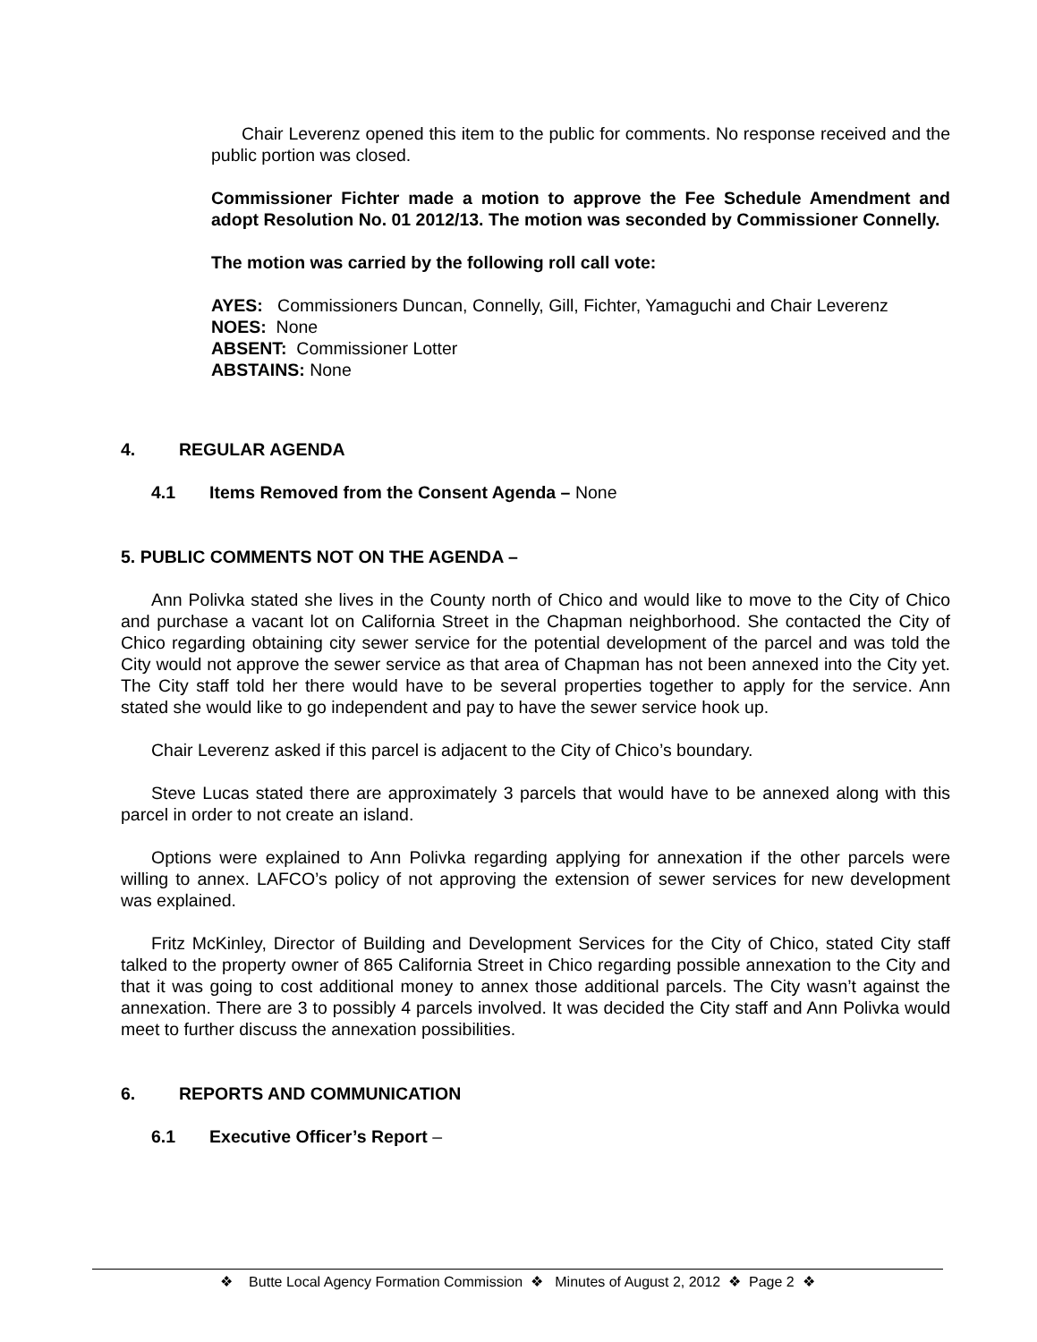Chair Leverenz opened this item to the public for comments. No response received and the public portion was closed.
Commissioner Fichter made a motion to approve the Fee Schedule Amendment and adopt Resolution No. 01 2012/13. The motion was seconded by Commissioner Connelly.
The motion was carried by the following roll call vote:
AYES: Commissioners Duncan, Connelly, Gill, Fichter, Yamaguchi and Chair Leverenz
NOES: None
ABSENT: Commissioner Lotter
ABSTAINS: None
4. REGULAR AGENDA
4.1 Items Removed from the Consent Agenda – None
5. PUBLIC COMMENTS NOT ON THE AGENDA –
Ann Polivka stated she lives in the County north of Chico and would like to move to the City of Chico and purchase a vacant lot on California Street in the Chapman neighborhood. She contacted the City of Chico regarding obtaining city sewer service for the potential development of the parcel and was told the City would not approve the sewer service as that area of Chapman has not been annexed into the City yet. The City staff told her there would have to be several properties together to apply for the service. Ann stated she would like to go independent and pay to have the sewer service hook up.
Chair Leverenz asked if this parcel is adjacent to the City of Chico’s boundary.
Steve Lucas stated there are approximately 3 parcels that would have to be annexed along with this parcel in order to not create an island.
Options were explained to Ann Polivka regarding applying for annexation if the other parcels were willing to annex. LAFCO’s policy of not approving the extension of sewer services for new development was explained.
Fritz McKinley, Director of Building and Development Services for the City of Chico, stated City staff talked to the property owner of 865 California Street in Chico regarding possible annexation to the City and that it was going to cost additional money to annex those additional parcels. The City wasn’t against the annexation. There are 3 to possibly 4 parcels involved. It was decided the City staff and Ann Polivka would meet to further discuss the annexation possibilities.
6. REPORTS AND COMMUNICATION
6.1 Executive Officer’s Report –
❖ Butte Local Agency Formation Commission ❖ Minutes of August 2, 2012 ❖ Page 2 ❖